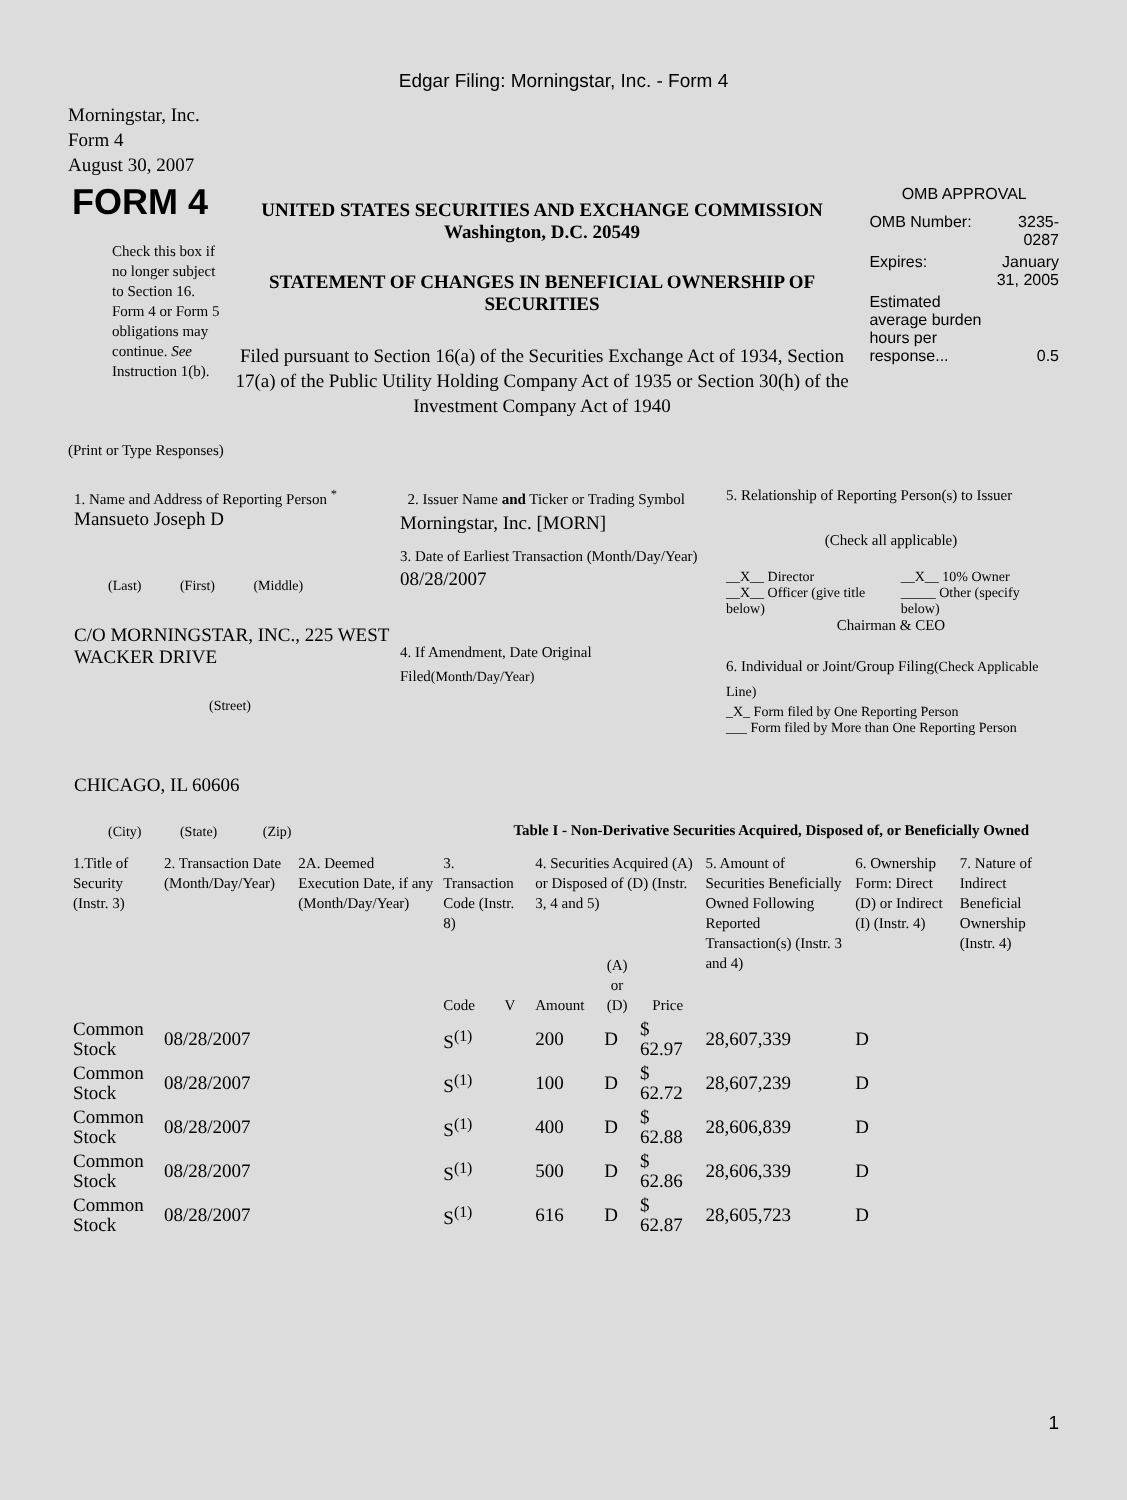Edgar Filing: Morningstar, Inc. - Form 4
Morningstar, Inc.
Form 4
August 30, 2007
FORM 4
Check this box if no longer subject to Section 16. Form 4 or Form 5 obligations may continue. See Instruction 1(b).
UNITED STATES SECURITIES AND EXCHANGE COMMISSION
Washington, D.C. 20549
STATEMENT OF CHANGES IN BENEFICIAL OWNERSHIP OF SECURITIES
Filed pursuant to Section 16(a) of the Securities Exchange Act of 1934, Section 17(a) of the Public Utility Holding Company Act of 1935 or Section 30(h) of the Investment Company Act of 1940
OMB APPROVAL
| OMB Number: | 3235-0287 |
| Expires: | January 31, 2005 |
| Estimated average burden hours per response... | 0.5 |
(Print or Type Responses)
1. Name and Address of Reporting Person <sup>*</sup>
Mansueto Joseph D
(Last) (First) (Middle)
C/O MORNINGSTAR, INC., 225 WEST WACKER DRIVE
(Street)
CHICAGO, IL 60606
(City) (State) (Zip)
2. Issuer Name and Ticker or Trading Symbol
Morningstar, Inc. [MORN]
3. Date of Earliest Transaction (Month/Day/Year)
08/28/2007
4. If Amendment, Date Original Filed(Month/Day/Year)
5. Relationship of Reporting Person(s) to Issuer
(Check all applicable)
| __X__ Director | __X__ 10% Owner |
| __X__ Officer (give title below) | _____ Other (specify below) |
Chairman & CEO
6. Individual or Joint/Group Filing(Check Applicable Line)
_X_ Form filed by One Reporting Person
___ Form filed by More than One Reporting Person
Table I - Non-Derivative Securities Acquired, Disposed of, or Beneficially Owned
| 1.Title of Security (Instr. 3) | 2. Transaction Date (Month/Day/Year) | 2A. Deemed Execution Date, if any (Month/Day/Year) | 3. Transaction Code (Instr. 8) | | 4. Securities Acquired (A) or Disposed of (D) (Instr. 3, 4 and 5) | | | 5. Amount of Securities Beneficially Owned Following Reported Transaction(s) (Instr. 3 and 4) | 6. Ownership Form: Direct (D) or Indirect (I) (Instr. 4) | 7. Nature of Indirect Beneficial Ownership (Instr. 4) |
| --- | --- | --- | --- | --- | --- | --- | --- | --- | --- | --- |
| | | | Code | V | Amount | (A) or (D) | Price | | | |
| Common Stock | 08/28/2007 | | S<sup>(1)</sup> | | 200 | D | $ 62.97 | 28,607,339 | D | |
| Common Stock | 08/28/2007 | | S<sup>(1)</sup> | | 100 | D | $ 62.72 | 28,607,239 | D | |
| Common Stock | 08/28/2007 | | S<sup>(1)</sup> | | 400 | D | $ 62.88 | 28,606,839 | D | |
| Common Stock | 08/28/2007 | | S<sup>(1)</sup> | | 500 | D | $ 62.86 | 28,606,339 | D | |
| Common Stock | 08/28/2007 | | S<sup>(1)</sup> | | 616 | D | $ 62.87 | 28,605,723 | D | |
1